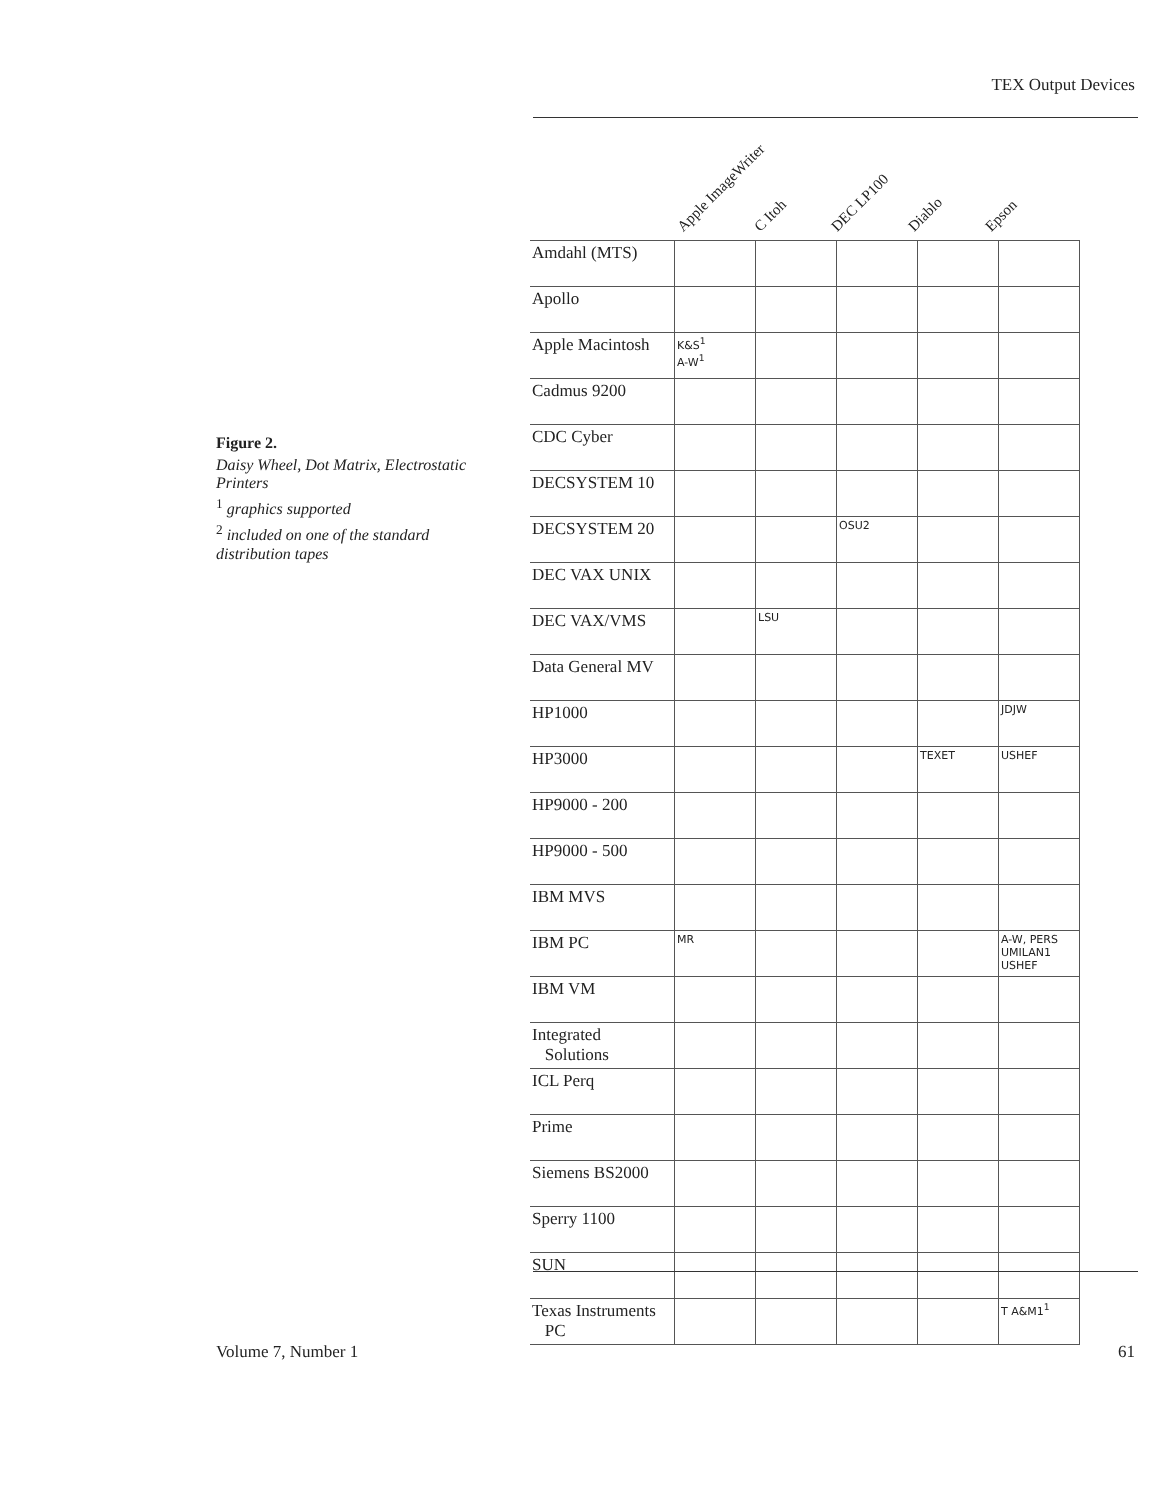TEX Output Devices
Figure 2.
Daisy Wheel, Dot Matrix, Electrostatic Printers
<sup>1</sup> graphics supported
<sup>2</sup> included on one of the standard distribution tapes
Apple ImageWriter
C Itoh
DEC LP100
Diablo
Epson
| Amdahl (MTS) | | | | | |
| Apollo | | | | | |
| Apple Macintosh | K&S<sup>1</sup> A-W<sup>1</sup> | | | | |
| Cadmus 9200 | | | | | |
| CDC Cyber | | | | | |
| DECSYSTEM 10 | | | | | |
| DECSYSTEM 20 | | | OSU2 | | |
| DEC VAX UNIX | | | | | |
| DEC VAX/VMS | | LSU | | | |
| Data General MV | | | | | |
| HP1000 | | | | | JDJW |
| HP3000 | | | | TEXET | USHEF |
| HP9000 - 200 | | | | | |
| HP9000 - 500 | | | | | |
| IBM MVS | | | | | |
| IBM PC | MR | | | | A-W, PERS UMILAN1 USHEF |
| IBM VM | | | | | |
| Integrated Solutions | | | | | |
| ICL Perq | | | | | |
| Prime | | | | | |
| Siemens BS2000 | | | | | |
| Sperry 1100 | | | | | |
| SUN | | | | | |
| Texas Instruments PC | | | | | T A&M1<sup>1</sup> |
Volume 7, Number 1 61